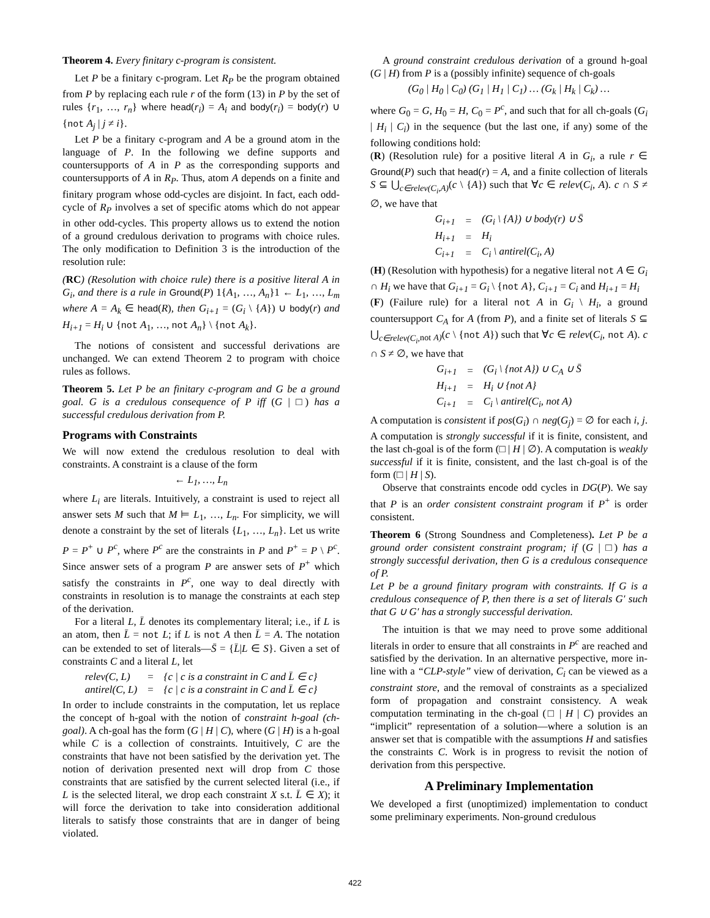Theorem 4. Every finitary c-program is consistent.
Let P be a finitary c-program. Let R<sub>P</sub> be the program obtained from P by replacing each rule r of the form (13) in P by the set of rules {r<sub>1</sub>, …, r<sub>n</sub>} where head(r<sub>i</sub>) = A<sub>i</sub> and body(r<sub>i</sub>) = body(r) ∪ {not A<sub>j</sub> | j ≠ i}.
Let P be a finitary c-program and A be a ground atom in the language of P. In the following we define supports and countersupports of A in P as the corresponding supports and countersupports of A in R<sub>P</sub>. Thus, atom A depends on a finite and finitary program whose odd-cycles are disjoint. In fact, each odd-cycle of R<sub>P</sub> involves a set of specific atoms which do not appear in other odd-cycles. This property allows us to extend the notion of a ground credulous derivation to programs with choice rules. The only modification to Definition 3 is the introduction of the resolution rule:
(RC) (Resolution with choice rule) there is a positive literal A in G<sub>i</sub>, and there is a rule in Ground(P) 1{A<sub>1</sub>, …, A<sub>n</sub>}1 ← L<sub>1</sub>, …, L<sub>m</sub> where A = A<sub>k</sub> ∈ head(R), then G<sub>i+1</sub> = (G<sub>i</sub> \ {A}) ∪ body(r) and H<sub>i+1</sub> = H<sub>i</sub> ∪ {not A<sub>1</sub>, …, not A<sub>n</sub>} \ {not A<sub>k</sub>}.
The notions of consistent and successful derivations are unchanged. We can extend Theorem 2 to program with choice rules as follows.
Theorem 5. Let P be an finitary c-program and G be a ground goal. G is a credulous consequence of P iff (G | □) has a successful credulous derivation from P.
Programs with Constraints
We will now extend the credulous resolution to deal with constraints. A constraint is a clause of the form
← L<sub>1</sub>, …, L<sub>n</sub>
where L<sub>i</sub> are literals. Intuitively, a constraint is used to reject all answer sets M such that M ⊨ L<sub>1</sub>, …, L<sub>n</sub>. For simplicity, we will denote a constraint by the set of literals {L<sub>1</sub>, …, L<sub>n</sub>}. Let us write P = P<sup>+</sup> ∪ P<sup>c</sup>, where P<sup>c</sup> are the constraints in P and P<sup>+</sup> = P \ P<sup>c</sup>. Since answer sets of a program P are answer sets of P<sup>+</sup> which satisfy the constraints in P<sup>c</sup>, one way to deal directly with constraints in resolution is to manage the constraints at each step of the derivation.
For a literal L, L̄ denotes its complementary literal; i.e., if L is an atom, then L̄ = not L; if L is not A then L̄ = A. The notation can be extended to set of literals—S̄ = {L̄|L ∈ S}. Given a set of constraints C and a literal L, let
| relev(C, L) | = | {c / c is a constraint in C and L̄ ∈ c} |
| antirel(C, L) | = | {c / c is a constraint in C and L̄ ∈ c} |
In order to include constraints in the computation, let us replace the concept of h-goal with the notion of constraint h-goal (ch-goal). A ch-goal has the form (G | H | C), where (G | H) is a h-goal while C is a collection of constraints. Intuitively, C are the constraints that have not been satisfied by the derivation yet. The notion of derivation presented next will drop from C those constraints that are satisfied by the current selected literal (i.e., if L is the selected literal, we drop each constraint X s.t. L̄ ∈ X); it will force the derivation to take into consideration additional literals to satisfy those constraints that are in danger of being violated.
A ground constraint credulous derivation of a ground h-goal (G | H) from P is a (possibly infinite) sequence of ch-goals
(G<sub>0</sub> | H<sub>0</sub> | C<sub>0</sub>) (G<sub>1</sub> | H<sub>1</sub> | C<sub>1</sub>) … (G<sub>k</sub> | H<sub>k</sub> | C<sub>k</sub>) …
where G<sub>0</sub> = G, H<sub>0</sub> = H, C<sub>0</sub> = P<sup>c</sup>, and such that for all ch-goals (G<sub>i</sub> | H<sub>i</sub> | C<sub>i</sub>) in the sequence (but the last one, if any) some of the following conditions hold:
(R) (Resolution rule) for a positive literal A in G<sub>i</sub>, a rule r ∈ Ground(P) such that head(r) = A, and a finite collection of literals S ⊆ ⋃<sub>c∈relev(C<sub>i</sub>,A)</sub>(c \ {A}) such that ∀c ∈ relev(C<sub>i</sub>, A). c ∩ S ≠ ∅, we have that
| G<sub>i+1</sub> | = | (G<sub>i</sub> \ {A}) ∪ body(r) ∪ S̄ |
| H<sub>i+1</sub> | = | H<sub>i</sub> |
| C<sub>i+1</sub> | = | C<sub>i</sub> \ antirel(C<sub>i</sub>, A) |
(H) (Resolution with hypothesis) for a negative literal not A ∈ G<sub>i</sub> ∩ H<sub>i</sub> we have that G<sub>i+1</sub> = G<sub>i</sub> \ {not A}, C<sub>i+1</sub> = C<sub>i</sub> and H<sub>i+1</sub> = H<sub>i</sub>
(F) (Failure rule) for a literal not A in G<sub>i</sub> \ H<sub>i</sub>, a ground countersupport C<sub>A</sub> for A (from P), and a finite set of literals S ⊆ ⋃<sub>c∈relev(C<sub>i</sub>, not A)</sub>(c \ {not A}) such that ∀c ∈ relev(C<sub>i</sub>, not A). c ∩ S ≠ ∅, we have that
| G<sub>i+1</sub> | = | (G<sub>i</sub> \ {not A}) ∪ C<sub>A</sub> ∪ S̄ |
| H<sub>i+1</sub> | = | H<sub>i</sub> ∪ {not A} |
| C<sub>i+1</sub> | = | C<sub>i</sub> \ antirel(C<sub>i</sub>, not A) |
A computation is consistent if pos(G<sub>i</sub>) ∩ neg(G<sub>j</sub>) = ∅ for each i, j. A computation is strongly successful if it is finite, consistent, and the last ch-goal is of the form (□ | H | ∅). A computation is weakly successful if it is finite, consistent, and the last ch-goal is of the form (□ | H | S).
Observe that constraints encode odd cycles in DG(P). We say that P is an order consistent constraint program if P<sup>+</sup> is order consistent.
Theorem 6 (Strong Soundness and Completeness). Let P be a ground order consistent constraint program; if (G | □) has a strongly successful derivation, then G is a credulous consequence of P.
Let P be a ground finitary program with constraints. If G is a credulous consequence of P, then there is a set of literals G′ such that G ∪ G′ has a strongly successful derivation.
The intuition is that we may need to prove some additional literals in order to ensure that all constraints in P<sup>c</sup> are reached and satisfied by the derivation. In an alternative perspective, more in-line with a “CLP-style” view of derivation, C<sub>i</sub> can be viewed as a constraint store, and the removal of constraints as a specialized form of propagation and constraint consistency. A weak computation terminating in the ch-goal (□ | H | C) provides an “implicit” representation of a solution—where a solution is an answer set that is compatible with the assumptions H and satisfies the constraints C. Work is in progress to revisit the notion of derivation from this perspective.
A Preliminary Implementation
We developed a first (unoptimized) implementation to conduct some preliminary experiments. Non-ground credulous
422